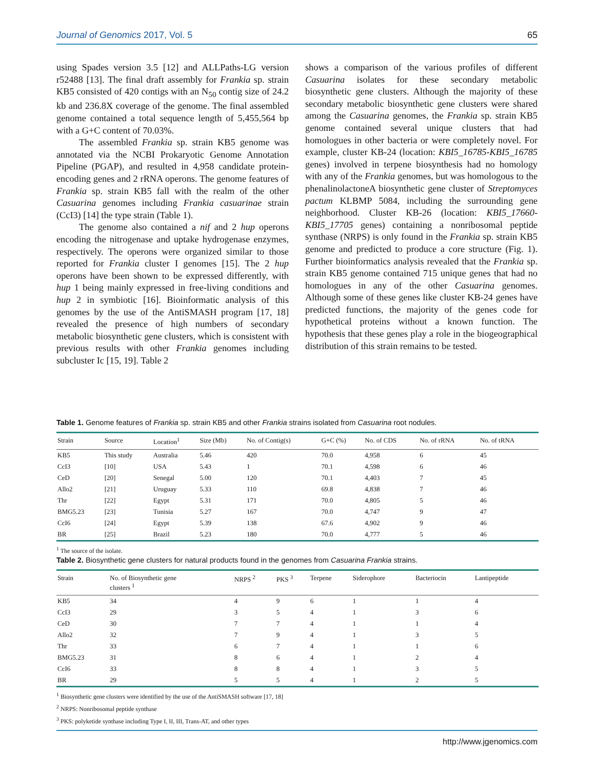Journal of Genomics 2017, Vol. 5 65
using Spades version 3.5 [12] and ALLPaths-LG version r52488 [13]. The final draft assembly for Frankia sp. strain KB5 consisted of 420 contigs with an N<sub>50</sub> contig size of 24.2 kb and 236.8X coverage of the genome. The final assembled genome contained a total sequence length of 5,455,564 bp with a G+C content of 70.03%.
The assembled Frankia sp. strain KB5 genome was annotated via the NCBI Prokaryotic Genome Annotation Pipeline (PGAP), and resulted in 4,958 candidate protein-encoding genes and 2 rRNA operons. The genome features of Frankia sp. strain KB5 fall with the realm of the other Casuarina genomes including Frankia casuarinae strain (CcI3) [14] the type strain (Table 1).
The genome also contained a nif and 2 hup operons encoding the nitrogenase and uptake hydrogenase enzymes, respectively. The operons were organized similar to those reported for Frankia cluster I genomes [15]. The 2 hup operons have been shown to be expressed differently, with hup 1 being mainly expressed in free-living conditions and hup 2 in symbiotic [16]. Bioinformatic analysis of this genomes by the use of the AntiSMASH program [17, 18] revealed the presence of high numbers of secondary metabolic biosynthetic gene clusters, which is consistent with previous results with other Frankia genomes including subcluster Ic [15, 19]. Table 2
shows a comparison of the various profiles of different Casuarina isolates for these secondary metabolic biosynthetic gene clusters. Although the majority of these secondary metabolic biosynthetic gene clusters were shared among the Casuarina genomes, the Frankia sp. strain KB5 genome contained several unique clusters that had homologues in other bacteria or were completely novel. For example, cluster KB-24 (location: KBI5_16785-KBI5_16785 genes) involved in terpene biosynthesis had no homology with any of the Frankia genomes, but was homologous to the phenalinolactoneA biosynthetic gene cluster of Streptomyces pactum KLBMP 5084, including the surrounding gene neighborhood. Cluster KB-26 (location: KBI5_17660-KBI5_17705 genes) containing a nonribosomal peptide synthase (NRPS) is only found in the Frankia sp. strain KB5 genome and predicted to produce a core structure (Fig. 1). Further bioinformatics analysis revealed that the Frankia sp. strain KB5 genome contained 715 unique genes that had no homologues in any of the other Casuarina genomes. Although some of these genes like cluster KB-24 genes have predicted functions, the majority of the genes code for hypothetical proteins without a known function. The hypothesis that these genes play a role in the biogeographical distribution of this strain remains to be tested.
Table 1. Genome features of Frankia sp. strain KB5 and other Frankia strains isolated from Casuarina root nodules.
| Strain | Source | Location<sup>1</sup> | Size (Mb) | No. of Contig(s) | G+C (%) | No. of CDS | No. of rRNA | No. of tRNA |
| --- | --- | --- | --- | --- | --- | --- | --- | --- |
| KB5 | This study | Australia | 5.46 | 420 | 70.0 | 4,958 | 6 | 45 |
| CcI3 | [10] | USA | 5.43 | 1 | 70.1 | 4,598 | 6 | 46 |
| CeD | [20] | Senegal | 5.00 | 120 | 70.1 | 4,403 | 7 | 45 |
| Allo2 | [21] | Uruguay | 5.33 | 110 | 69.8 | 4,838 | 7 | 46 |
| Thr | [22] | Egypt | 5.31 | 171 | 70.0 | 4,805 | 5 | 46 |
| BMG5.23 | [23] | Tunisia | 5.27 | 167 | 70.0 | 4,747 | 9 | 47 |
| CcI6 | [24] | Egypt | 5.39 | 138 | 67.6 | 4,902 | 9 | 46 |
| BR | [25] | Brazil | 5.23 | 180 | 70.0 | 4,777 | 5 | 46 |
<sup>1</sup> The source of the isolate.
Table 2. Biosynthetic gene clusters for natural products found in the genomes from Casuarina Frankia strains.
| Strain | No. of Biosynthetic gene clusters <sup>1</sup> | NRPS <sup>2</sup> | PKS <sup>3</sup> | Terpene | Siderophore | Bacteriocin | Lantipeptide |
| --- | --- | --- | --- | --- | --- | --- | --- |
| KB5 | 34 | 4 | 9 | 6 | 1 | 1 | 4 |
| CcI3 | 29 | 3 | 5 | 4 | 1 | 3 | 6 |
| CeD | 30 | 7 | 7 | 4 | 1 | 1 | 4 |
| Allo2 | 32 | 7 | 9 | 4 | 1 | 3 | 5 |
| Thr | 33 | 6 | 7 | 4 | 1 | 1 | 6 |
| BMG5.23 | 31 | 8 | 6 | 4 | 1 | 2 | 4 |
| CcI6 | 33 | 8 | 8 | 4 | 1 | 3 | 5 |
| BR | 29 | 5 | 5 | 4 | 1 | 2 | 5 |
<sup>1</sup> Biosynthetic gene clusters were identified by the use of the AntiSMASH software [17, 18]
<sup>2</sup> NRPS: Nonribosomal peptide synthase
<sup>3</sup> PKS: polyketide synthase including Type I, II, III, Trans-AT, and other types
http://www.jgenomics.com